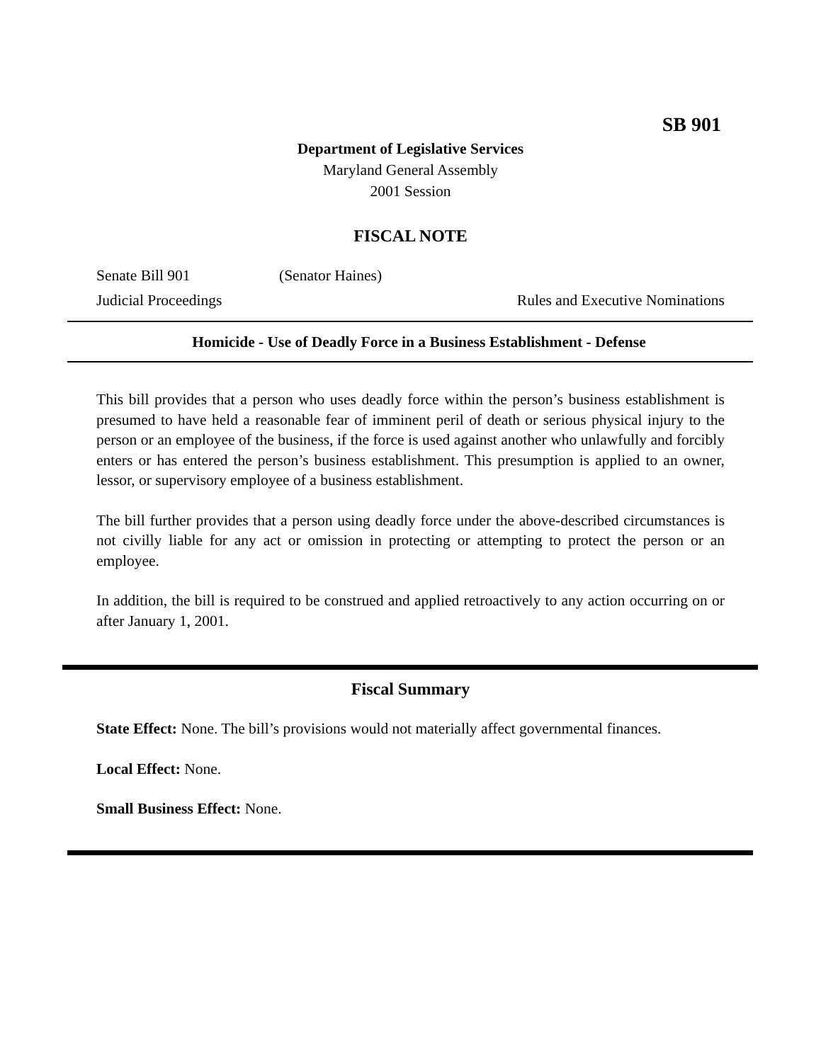SB 901
Department of Legislative Services
Maryland General Assembly
2001 Session
FISCAL NOTE
Senate Bill 901 (Senator Haines)
Judicial Proceedings Rules and Executive Nominations
Homicide - Use of Deadly Force in a Business Establishment - Defense
This bill provides that a person who uses deadly force within the person’s business establishment is presumed to have held a reasonable fear of imminent peril of death or serious physical injury to the person or an employee of the business, if the force is used against another who unlawfully and forcibly enters or has entered the person’s business establishment. This presumption is applied to an owner, lessor, or supervisory employee of a business establishment.
The bill further provides that a person using deadly force under the above-described circumstances is not civilly liable for any act or omission in protecting or attempting to protect the person or an employee.
In addition, the bill is required to be construed and applied retroactively to any action occurring on or after January 1, 2001.
Fiscal Summary
State Effect: None. The bill’s provisions would not materially affect governmental finances.
Local Effect: None.
Small Business Effect: None.